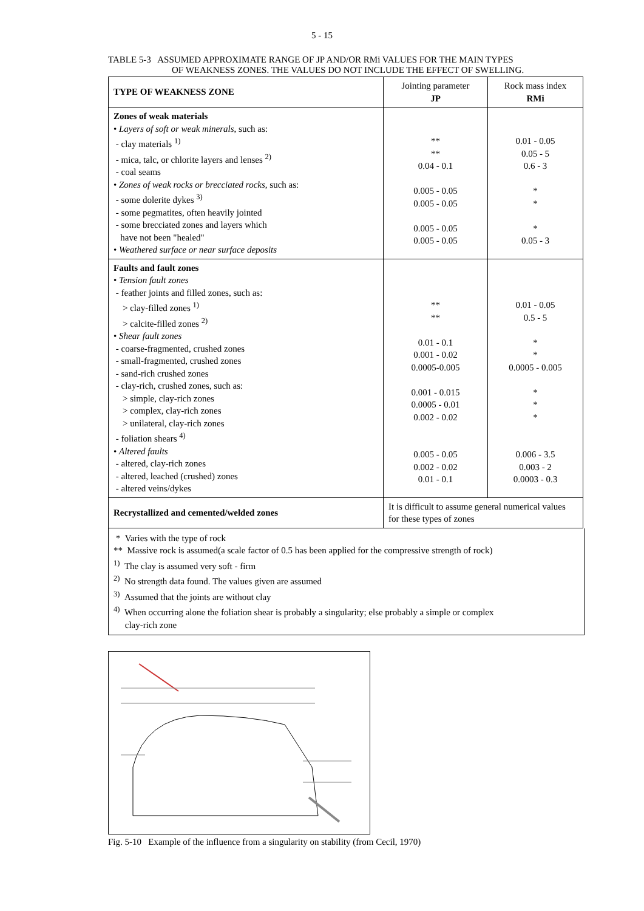5 - 15
TABLE 5-3 ASSUMED APPROXIMATE RANGE OF JP AND/OR RMi VALUES FOR THE MAIN TYPES
OF WEAKNESS ZONES. THE VALUES DO NOT INCLUDE THE EFFECT OF SWELLING.
| TYPE OF WEAKNESS ZONE | Jointing parameter JP | Rock mass index RMi |
| Zones of weak materials • Layers of soft or weak minerals , such as: - clay materials <sup>1)</sup> - mica, talc, or chlorite layers and lenses <sup>2)</sup> - coal seams • Zones of weak rocks or brecciated rocks , such as: - some dolerite dykes <sup>3)</sup> - some pegmatites, often heavily jointed - some brecciated zones and layers which have not been "healed" • Weathered surface or near surface deposits | ** ** 0.04 - 0.1 0.005 - 0.05 0.005 - 0.05 0.005 - 0.05 0.005 - 0.05 | 0.01 - 0.05 0.05 - 5 0.6 - 3 * * * 0.05 - 3 |
| Faults and fault zones • Tension fault zones - feather joints and filled zones, such as: > clay-filled zones <sup>1)</sup> > calcite-filled zones <sup>2)</sup> • Shear fault zones - coarse-fragmented, crushed zones - small-fragmented, crushed zones - sand-rich crushed zones - clay-rich, crushed zones, such as: > simple, clay-rich zones > complex, clay-rich zones > unilateral, clay-rich zones - foliation shears <sup>4)</sup> • Altered faults - altered, clay-rich zones - altered, leached (crushed) zones - altered veins/dykes | ** ** 0.01 - 0.1 0.001 - 0.02 0.0005-0.005 0.001 - 0.015 0.0005 - 0.01 0.002 - 0.02 0.005 - 0.05 0.002 - 0.02 0.01 - 0.1 | 0.01 - 0.05 0.5 - 5 * * 0.0005 - 0.005 * * * 0.006 - 3.5 0.003 - 2 0.0003 - 0.3 |
| Recrystallized and cemented/welded zones | It is difficult to assume general numerical values for these types of zones | |
* Varies with the type of rock
** Massive rock is assumed(a scale factor of 0.5 has been applied for the compressive strength of rock)
<sup>1)</sup> The clay is assumed very soft - firm
<sup>2)</sup> No strength data found. The values given are assumed
<sup>3)</sup> Assumed that the joints are without clay
<sup>4)</sup> When occurring alone the foliation shear is probably a singularity; else probably a simple or complex
clay-rich zone
Fig. 5-10 Example of the influence from a singularity on stability (from Cecil, 1970)